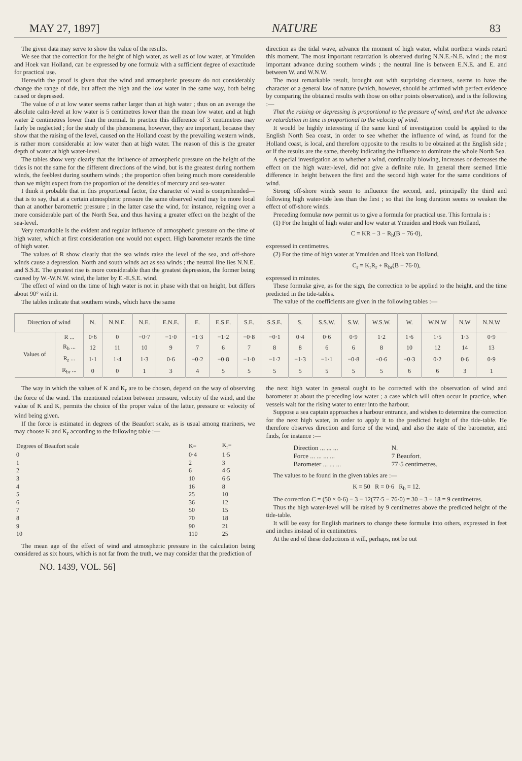MAY 27, 1897] NATURE 83
The given data may serve to show the value of the results.
We see that the correction for the height of high water, as well as of low water, at Ymuiden and Hoek van Holland, can be expressed by one formula with a sufficient degree of exactitude for practical use.
Herewith the proof is given that the wind and atmospheric pressure do not considerably change the range of tide, but affect the high and the low water in the same way, both being raised or depressed.
The value of a at low water seems rather larger than at high water ; thus on an average the absolute calm-level at low water is 5 centimetres lower than the mean low water, and at high water 2 centimetres lower than the normal. In practice this difference of 3 centimetres may fairly be neglected ; for the study of the phenomena, however, they are important, because they show that the raising of the level, caused on the Holland coast by the prevailing western winds, is rather more considerable at low water than at high water. The reason of this is the greater depth of water at high water-level.
The tables show very clearly that the influence of atmospheric pressure on the height of the tides is not the same for the different directions of the wind, but is the greatest during northern winds, the feeblest during southern winds ; the proportion often being much more considerable than we might expect from the proportion of the densities of mercury and sea-water.
I think it probable that in this proportional factor, the character of wind is comprehended—that is to say, that at a certain atmospheric pressure the same observed wind may be more local than at another barometric pressure ; in the latter case the wind, for instance, reigning over a more considerable part of the North Sea, and thus having a greater effect on the height of the sea-level.
Very remarkable is the evident and regular influence of atmospheric pressure on the time of high water, which at first consideration one would not expect. High barometer retards the time of high water.
The values of R show clearly that the sea winds raise the level of the sea, and off-shore winds cause a depression. North and south winds act as sea winds ; the neutral line lies N.N.E. and S.S.E. The greatest rise is more considerable than the greatest depression, the former being caused by W.-W.N.W. wind, the latter by E.-E.S.E. wind.
The effect of wind on the time of high water is not in phase with that on height, but differs about 90° with it.
The tables indicate that southern winds, which have the same
direction as the tidal wave, advance the moment of high water, whilst northern winds retard this moment. The most important retardation is observed during N.N.E.-N.E. wind ; the most important advance during southern winds ; the neutral line is between E.N.E. and E. and between W. and W.N.W.
The most remarkable result, brought out with surprising clearness, seems to have the character of a general law of nature (which, however, should be affirmed with perfect evidence by comparing the obtained results with those on other points observation), and is the following :—
That the raising or depressing is proportional to the pressure of wind, and that the advance or retardation in time is proportional to the velocity of wind.
It would be highly interesting if the same kind of investigation could be applied to the English North Sea coast, in order to see whether the influence of wind, as found for the Holland coast, is local, and therefore opposite to the results to be obtained at the English side ; or if the results are the same, thereby indicating the influence to dominate the whole North Sea.
A special investigation as to whether a wind, continually blowing, increases or decreases the effect on the high water-level, did not give a definite rule. In general there seemed little difference in height between the first and the second high water for the same conditions of wind.
Strong off-shore winds seem to influence the second, and, principally the third and following high water-tide less than the first ; so that the long duration seems to weaken the effect of off-shore winds.
Preceding formulæ now permit us to give a formula for practical use. This formula is :
(1) For the height of high water and low water at Ymuiden and Hoek van Holland,
C = KR − 3 − R<sub>b</sub>(B − 76·0),
expressed in centimetres.
(2) For the time of high water at Ymuiden and Hoek van Holland,
C<sub>r</sub> = K<sub>r</sub>R<sub>r</sub> + R<sub>br</sub>(B − 76·0),
expressed in minutes.
These formulæ give, as for the sign, the correction to be applied to the height, and the time predicted in the tide-tables.
The value of the coefficients are given in the following tables :—
| Direction of wind | | N. | N.N.E. | N.E. | E.N.E. | E. | E.S.E. | S.E. | S.S.E. | S. | S.S.W. | S.W. | W.S.W. | W. | W.N.W | N.W | N.N.W |
| --- | --- | --- | --- | --- | --- | --- | --- | --- | --- | --- | --- | --- | --- | --- | --- | --- | --- |
| Values of | R ... | 0·6 | 0 | −0·7 | −1·0 | −1·3 | −1·2 | −0·8 | −0·1 | 0·4 | 0·6 | 0·9 | 1·2 | 1·6 | 1·5 | 1·3 | 0·9 |
| | R<sub>b</sub> ... | 12 | 11 | 10 | 9 | 7 | 6 | 7 | 8 | 8 | 6 | 6 | 8 | 10 | 12 | 14 | 13 |
| | R<sub>r</sub> ... | 1·1 | 1·4 | 1·3 | 0·6 | −0·2 | −0·8 | −1·0 | −1·2 | −1·3 | −1·1 | −0·8 | −0·6 | −0·3 | 0·2 | 0·6 | 0·9 |
| | R<sub>br</sub> ... | 0 | 0 | 1 | 3 | 4 | 5 | 5 | 5 | 5 | 5 | 5 | 5 | 6 | 6 | 3 | 1 |
The way in which the values of K and K<sub>r</sub> are to be chosen, depend on the way of observing the force of the wind. The mentioned relation between pressure, velocity of the wind, and the value of K and K<sub>r</sub> permits the choice of the proper value of the latter, pressure or velocity of wind being given.
If the force is estimated in degrees of the Beaufort scale, as is usual among mariners, we may choose K and K<sub>r</sub> according to the following table :—
| Degrees of Beaufort scale | K= | K<sub>r</sub>= |
| 0 | 0·4 | 1·5 |
| 1 | 2 | 3 |
| 2 | 6 | 4·5 |
| 3 | 10 | 6·5 |
| 4 | 16 | 8 |
| 5 | 25 | 10 |
| 6 | 36 | 12 |
| 7 | 50 | 15 |
| 8 | 70 | 18 |
| 9 | 90 | 21 |
| 10 | 110 | 25 |
The mean age of the effect of wind and atmospheric pressure in the calculation being considered as six hours, which is not far from the truth, we may consider that the prediction of
the next high water in general ought to be corrected with the observation of wind and barometer at about the preceding low water ; a case which will often occur in practice, when vessels wait for the rising water to enter into the harbour.
Suppose a sea captain approaches a harbour entrance, and wishes to determine the correction for the next high water, in order to apply it to the predicted height of the tide-table. He therefore observes direction and force of the wind, and also the state of the barometer, and finds, for instance :—
| Direction ... ... ... | N. |
| Force ... ... ... ... | 7 Beaufort. |
| Barometer ... ... ... | 77·5 centimetres. |
The values to be found in the given tables are :—
K = 50 R = 0·6 R<sub>b</sub> = 12.
The correction C = (50 × 0·6) − 3 − 12(77·5 − 76·0) = 30 − 3 − 18 = 9 centimetres.
Thus the high water-level will be raised by 9 centimetres above the predicted height of the tide-table.
It will be easy for English mariners to change these formulæ into others, expressed in feet and inches instead of in centimetres.
At the end of these deductions it will, perhaps, not be out
NO. 1439, VOL. 56]